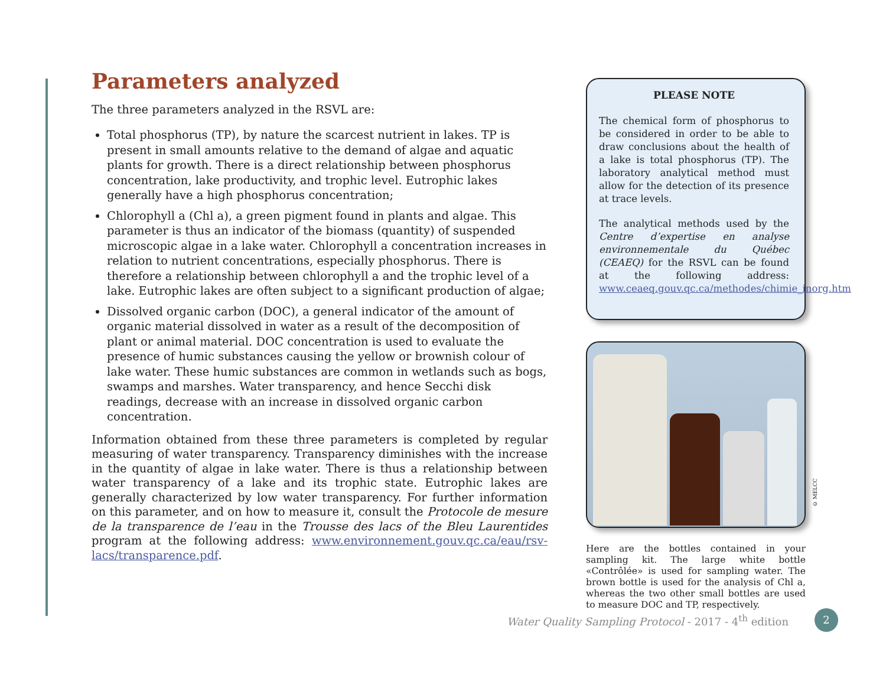Parameters analyzed
The three parameters analyzed in the RSVL are:
Total phosphorus (TP), by nature the scarcest nutrient in lakes. TP is present in small amounts relative to the demand of algae and aquatic plants for growth. There is a direct relationship between phosphorus concentration, lake productivity, and trophic level. Eutrophic lakes generally have a high phosphorus concentration;
Chlorophyll a (Chl a), a green pigment found in plants and algae. This parameter is thus an indicator of the biomass (quantity) of suspended microscopic algae in a lake water. Chlorophyll a concentration increases in relation to nutrient concentrations, especially phosphorus. There is therefore a relationship between chlorophyll a and the trophic level of a lake. Eutrophic lakes are often subject to a significant production of algae;
Dissolved organic carbon (DOC), a general indicator of the amount of organic material dissolved in water as a result of the decomposition of plant or animal material. DOC concentration is used to evaluate the presence of humic substances causing the yellow or brownish colour of lake water. These humic substances are common in wetlands such as bogs, swamps and marshes. Water transparency, and hence Secchi disk readings, decrease with an increase in dissolved organic carbon concentration.
Information obtained from these three parameters is completed by regular measuring of water transparency. Transparency diminishes with the increase in the quantity of algae in lake water. There is thus a relationship between water transparency of a lake and its trophic state. Eutrophic lakes are generally characterized by low water transparency. For further information on this parameter, and on how to measure it, consult the Protocole de mesure de la transparence de l’eau in the Trousse des lacs of the Bleu Laurentides program at the following address: www.environnement.gouv.qc.ca/eau/rsv-lacs/transparence.pdf.
PLEASE NOTE
The chemical form of phosphorus to be considered in order to be able to draw conclusions about the health of a lake is total phosphorus (TP). The laboratory analytical method must allow for the detection of its presence at trace levels.
The analytical methods used by the Centre d’expertise en analyse environnementale du Québec (CEAEQ) for the RSVL can be found at the following address: www.ceaeq.gouv.qc.ca/methodes/chimie_inorg.htm
Here are the bottles contained in your sampling kit. The large white bottle «Contrôlée» is used for sampling water. The brown bottle is used for the analysis of Chl a, whereas the two other small bottles are used to measure DOC and TP, respectively.
© MELCC
Water Quality Sampling Protocol - 2017 - 4<sup>th</sup> edition 2